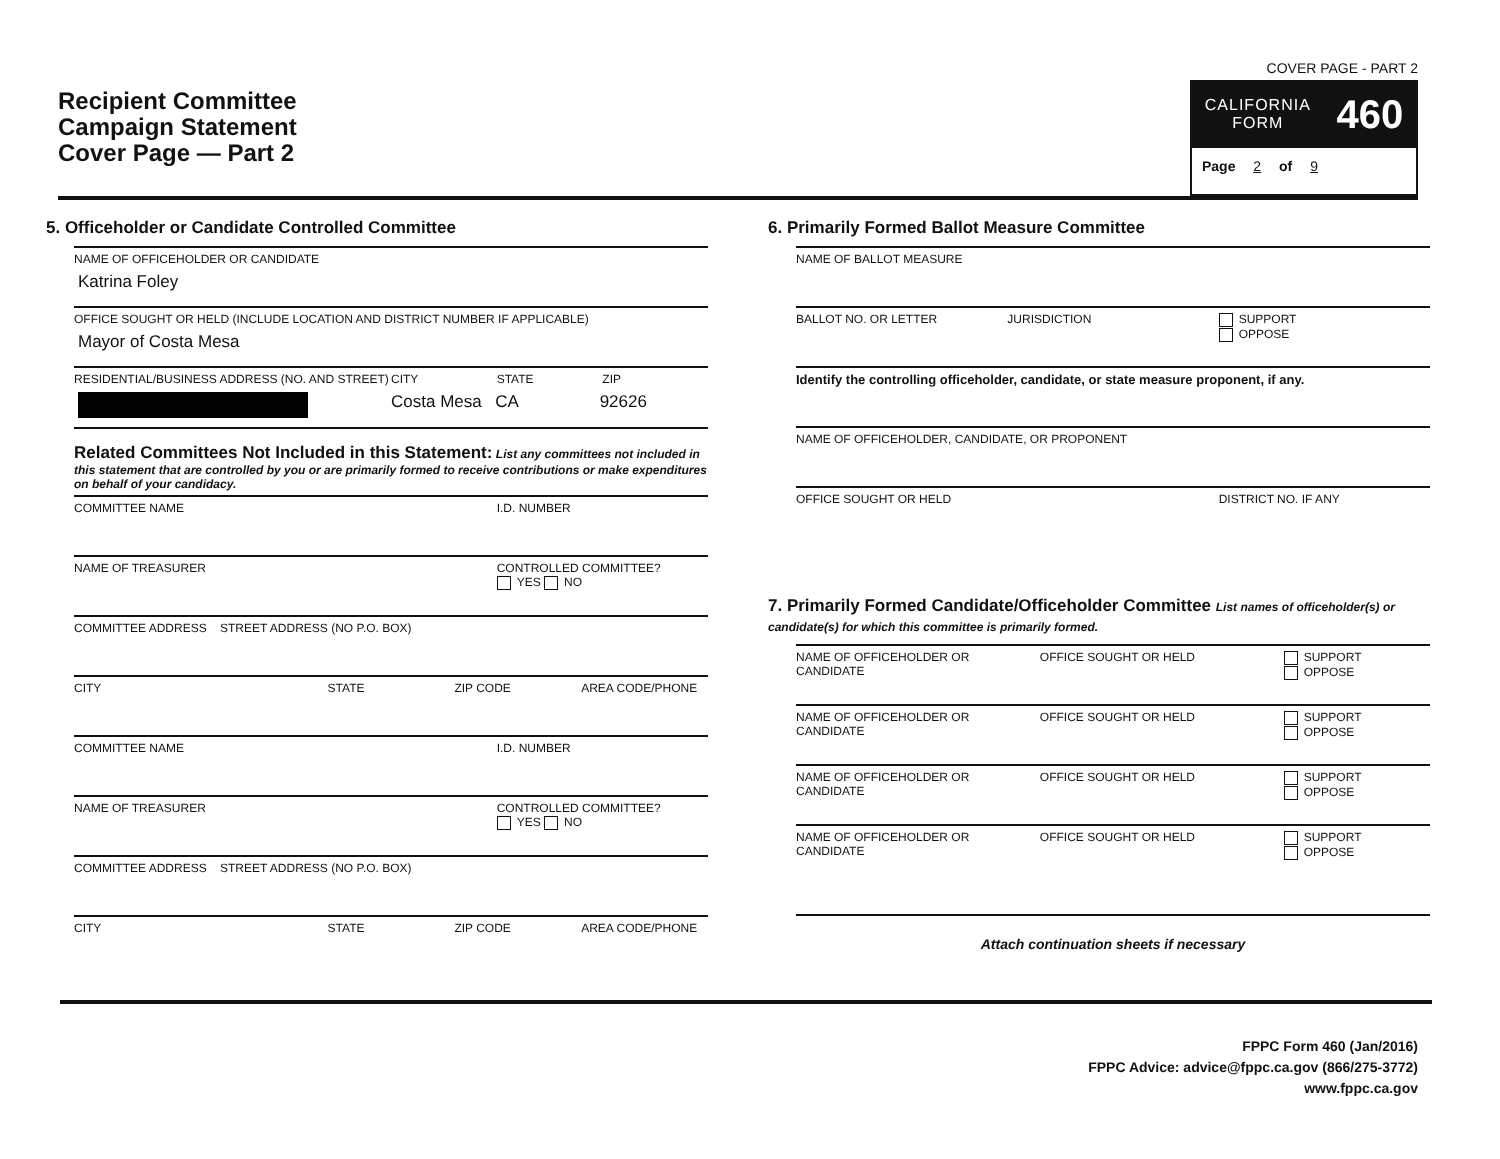Recipient Committee
Campaign Statement
Cover Page — Part 2
COVER PAGE - PART 2
CALIFORNIA
FORM
460
Page 2 of 9
5. Officeholder or Candidate Controlled Committee
NAME OF OFFICEHOLDER OR CANDIDATE
Katrina Foley
OFFICE SOUGHT OR HELD (INCLUDE LOCATION AND DISTRICT NUMBER IF APPLICABLE)
Mayor of Costa Mesa
RESIDENTIAL/BUSINESS ADDRESS (NO. AND STREET)
CITY STATE ZIP
Costa Mesa CA 92626
Related Committees Not Included in this Statement: List any committees not included in this statement that are controlled by you or are primarily formed to receive contributions or make expenditures on behalf of your candidacy.
COMMITTEE NAME I.D. NUMBER
NAME OF TREASURER CONTROLLED COMMITTEE?
YES NO
COMMITTEE ADDRESS STREET ADDRESS (NO P.O. BOX)
CITY STATE ZIP CODE AREA CODE/PHONE
COMMITTEE NAME I.D. NUMBER
NAME OF TREASURER CONTROLLED COMMITTEE?
YES NO
COMMITTEE ADDRESS STREET ADDRESS (NO P.O. BOX)
CITY STATE ZIP CODE AREA CODE/PHONE
6. Primarily Formed Ballot Measure Committee
NAME OF BALLOT MEASURE
BALLOT NO. OR LETTER JURISDICTION SUPPORT
OPPOSE
Identify the controlling officeholder, candidate, or state measure proponent, if any.
NAME OF OFFICEHOLDER, CANDIDATE, OR PROPONENT
OFFICE SOUGHT OR HELD DISTRICT NO. IF ANY
7. Primarily Formed Candidate/Officeholder Committee List names of officeholder(s) or candidate(s) for which this committee is primarily formed.
NAME OF OFFICEHOLDER OR CANDIDATE
OFFICE SOUGHT OR HELD SUPPORT
OPPOSE
NAME OF OFFICEHOLDER OR CANDIDATE
OFFICE SOUGHT OR HELD SUPPORT
OPPOSE
NAME OF OFFICEHOLDER OR CANDIDATE
OFFICE SOUGHT OR HELD SUPPORT
OPPOSE
NAME OF OFFICEHOLDER OR CANDIDATE
OFFICE SOUGHT OR HELD SUPPORT
OPPOSE
Attach continuation sheets if necessary
FPPC Form 460 (Jan/2016)
FPPC Advice: advice@fppc.ca.gov (866/275-3772)
www.fppc.ca.gov